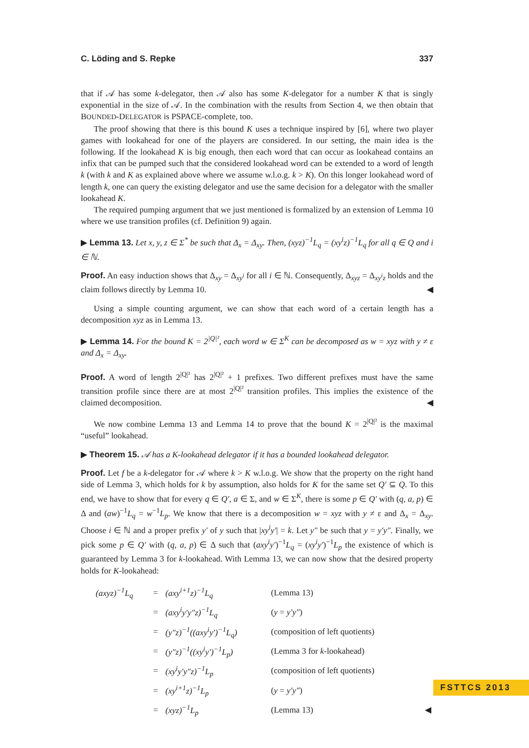C. Löding and S. Repke 337
that if 𝒜 has some k-delegator, then 𝒜 also has some K-delegator for a number K that is singly exponential in the size of 𝒜. In the combination with the results from Section 4, we then obtain that BOUNDED-DELEGATOR is PSPACE-complete, too.
The proof showing that there is this bound K uses a technique inspired by [6], where two player games with lookahead for one of the players are considered. In our setting, the main idea is the following. If the lookahead K is big enough, then each word that can occur as lookahead contains an infix that can be pumped such that the considered lookahead word can be extended to a word of length k (with k and K as explained above where we assume w.l.o.g. k > K). On this longer lookahead word of length k, one can query the existing delegator and use the same decision for a delegator with the smaller lookahead K.
The required pumping argument that we just mentioned is formalized by an extension of Lemma 10 where we use transition profiles (cf. Definition 9) again.
▶ Lemma 13. Let x, y, z ∈ Σ<sup>*</sup> be such that Δ<sub>x</sub> = Δ<sub>xy</sub>. Then, (xyz)<sup>−1</sup>L<sub>q</sub> = (xy<sup>i</sup>z)<sup>−1</sup>L<sub>q</sub> for all q ∈ Q and i ∈ ℕ.
Proof. An easy induction shows that Δ<sub>xy</sub> = Δ<sub>xy<sup>i</sup></sub> for all i ∈ ℕ. Consequently, Δ<sub>xyz</sub> = Δ<sub>xy<sup>i</sup>z</sub> holds and the claim follows directly by Lemma 10. ◀
Using a simple counting argument, we can show that each word of a certain length has a decomposition xyz as in Lemma 13.
▶ Lemma 14. For the bound K = 2<sup>|Q|²</sup>, each word w ∈ Σ<sup>K</sup> can be decomposed as w = xyz with y ≠ ε and Δ<sub>x</sub> = Δ<sub>xy</sub>.
Proof. A word of length 2<sup>|Q|²</sup> has 2<sup>|Q|²</sup> + 1 prefixes. Two different prefixes must have the same transition profile since there are at most 2<sup>|Q|²</sup> transition profiles. This implies the existence of the claimed decomposition. ◀
We now combine Lemma 13 and Lemma 14 to prove that the bound K = 2<sup>|Q|²</sup> is the maximal “useful” lookahead.
▶ Theorem 15. 𝒜 has a K-lookahead delegator if it has a bounded lookahead delegator.
Proof. Let f be a k-delegator for 𝒜 where k > K w.l.o.g. We show that the property on the right hand side of Lemma 3, which holds for k by assumption, also holds for K for the same set Q′ ⊆ Q. To this end, we have to show that for every q ∈ Q′, a ∈ Σ, and w ∈ Σ<sup>K</sup>, there is some p ∈ Q′ with (q, a, p) ∈ Δ and (aw)<sup>−1</sup>L<sub>q</sub> = w<sup>−1</sup>L<sub>p</sub>. We know that there is a decomposition w = xyz with y ≠ ε and Δ<sub>x</sub> = Δ<sub>xy</sub>. Choose i ∈ ℕ and a proper prefix y′ of y such that |xy<sup>i</sup>y′| = k. Let y″ be such that y = y′y″. Finally, we pick some p ∈ Q′ with (q, a, p) ∈ Δ such that (axy<sup>i</sup>y′)<sup>−1</sup>L<sub>q</sub> = (xy<sup>i</sup>y′)<sup>−1</sup>L<sub>p</sub> the existence of which is guaranteed by Lemma 3 for k-lookahead. With Lemma 13, we can now show that the desired property holds for K-lookahead:
| (axyz)<sup>−1</sup>L<sub>q</sub> | = | (axy<sup>i+1</sup>z)<sup>−1</sup>L<sub>q</sub> | (Lemma 13) | |
| | = | (axy<sup>i</sup>y′y″z)<sup>−1</sup>L<sub>q</sub> | ( y = y′y″ ) | |
| | = | (y″z)<sup>−1</sup>((axy<sup>i</sup>y′)<sup>−1</sup>L<sub>q</sub>) | (composition of left quotients) | |
| | = | (y″z)<sup>−1</sup>((xy<sup>i</sup>y′)<sup>−1</sup>L<sub>p</sub>) | (Lemma 3 for k -lookahead) | |
| | = | (xy<sup>i</sup>y′y″z)<sup>−1</sup>L<sub>p</sub> | (composition of left quotients) | |
| | = | (xy<sup>i+1</sup>z)<sup>−1</sup>L<sub>p</sub> | ( y = y′y″ ) | |
| | = | (xyz)<sup>−1</sup>L<sub>p</sub> | (Lemma 13) | ◀ |
FSTTCS 2013